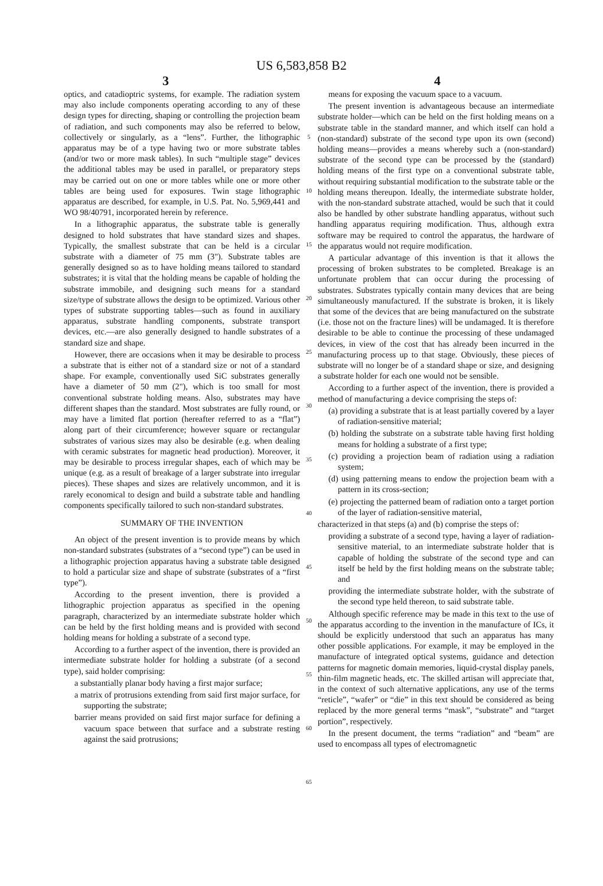US 6,583,858 B2
3 4
optics, and catadioptric systems, for example. The radiation system may also include components operating according to any of these design types for directing, shaping or controlling the projection beam of radiation, and such components may also be referred to below, collectively or singularly, as a “lens”. Further, the lithographic apparatus may be of a type having two or more substrate tables (and/or two or more mask tables). In such “multiple stage” devices the additional tables may be used in parallel, or preparatory steps may be carried out on one or more tables while one or more other tables are being used for exposures. Twin stage lithographic apparatus are described, for example, in U.S. Pat. No. 5,969,441 and WO 98/40791, incorporated herein by reference.
In a lithographic apparatus, the substrate table is generally designed to hold substrates that have standard sizes and shapes. Typically, the smallest substrate that can be held is a circular substrate with a diameter of 75 mm (3"). Substrate tables are generally designed so as to have holding means tailored to standard substrates; it is vital that the holding means be capable of holding the substrate immobile, and designing such means for a standard size/type of substrate allows the design to be optimized. Various other types of substrate supporting tables—such as found in auxiliary apparatus, substrate handling components, substrate transport devices, etc.—are also generally designed to handle substrates of a standard size and shape.
However, there are occasions when it may be desirable to process a substrate that is either not of a standard size or not of a standard shape. For example, conventionally used SiC substrates generally have a diameter of 50 mm (2"), which is too small for most conventional substrate holding means. Also, substrates may have different shapes than the standard. Most substrates are fully round, or may have a limited flat portion (hereafter referred to as a “flat”) along part of their circumference; however square or rectangular substrates of various sizes may also be desirable (e.g. when dealing with ceramic substrates for magnetic head production). Moreover, it may be desirable to process irregular shapes, each of which may be unique (e.g. as a result of breakage of a larger substrate into irregular pieces). These shapes and sizes are relatively uncommon, and it is rarely economical to design and build a substrate table and handling components specifically tailored to such non-standard substrates.
SUMMARY OF THE INVENTION
An object of the present invention is to provide means by which non-standard substrates (substrates of a “second type”) can be used in a lithographic projection apparatus having a substrate table designed to hold a particular size and shape of substrate (substrates of a “first type”).
According to the present invention, there is provided a lithographic projection apparatus as specified in the opening paragraph, characterized by an intermediate substrate holder which can be held by the first holding means and is provided with second holding means for holding a substrate of a second type.
According to a further aspect of the invention, there is provided an intermediate substrate holder for holding a substrate (of a second type), said holder comprising:
a substantially planar body having a first major surface;
a matrix of protrusions extending from said first major surface, for supporting the substrate;
barrier means provided on said first major surface for defining a vacuum space between that surface and a substrate resting against the said protrusions;
5
10
15
20
25
30
35
40
45
50
55
60
65
means for exposing the vacuum space to a vacuum.
The present invention is advantageous because an intermediate substrate holder—which can be held on the first holding means on a substrate table in the standard manner, and which itself can hold a (non-standard) substrate of the second type upon its own (second) holding means—provides a means whereby such a (non-standard) substrate of the second type can be processed by the (standard) holding means of the first type on a conventional substrate table, without requiring substantial modification to the substrate table or the holding means thereupon. Ideally, the intermediate substrate holder, with the non-standard substrate attached, would be such that it could also be handled by other substrate handling apparatus, without such handling apparatus requiring modification. Thus, although extra software may be required to control the apparatus, the hardware of the apparatus would not require modification.
A particular advantage of this invention is that it allows the processing of broken substrates to be completed. Breakage is an unfortunate problem that can occur during the processing of substrates. Substrates typically contain many devices that are being simultaneously manufactured. If the substrate is broken, it is likely that some of the devices that are being manufactured on the substrate (i.e. those not on the fracture lines) will be undamaged. It is therefore desirable to be able to continue the processing of these undamaged devices, in view of the cost that has already been incurred in the manufacturing process up to that stage. Obviously, these pieces of substrate will no longer be of a standard shape or size, and designing a substrate holder for each one would not be sensible.
According to a further aspect of the invention, there is provided a method of manufacturing a device comprising the steps of:
(a) providing a substrate that is at least partially covered by a layer of radiation-sensitive material;
(b) holding the substrate on a substrate table having first holding means for holding a substrate of a first type;
(c) providing a projection beam of radiation using a radiation system;
(d) using patterning means to endow the projection beam with a pattern in its cross-section;
(e) projecting the patterned beam of radiation onto a target portion of the layer of radiation-sensitive material,
characterized in that steps (a) and (b) comprise the steps of:
providing a substrate of a second type, having a layer of radiation-sensitive material, to an intermediate substrate holder that is capable of holding the substrate of the second type and can itself be held by the first holding means on the substrate table; and
providing the intermediate substrate holder, with the substrate of the second type held thereon, to said substrate table.
Although specific reference may be made in this text to the use of the apparatus according to the invention in the manufacture of ICs, it should be explicitly understood that such an apparatus has many other possible applications. For example, it may be employed in the manufacture of integrated optical systems, guidance and detection patterns for magnetic domain memories, liquid-crystal display panels, thin-film magnetic heads, etc. The skilled artisan will appreciate that, in the context of such alternative applications, any use of the terms “reticle”, “wafer” or “die” in this text should be considered as being replaced by the more general terms “mask”, “substrate” and “target portion”, respectively.
In the present document, the terms “radiation” and “beam” are used to encompass all types of electromagnetic